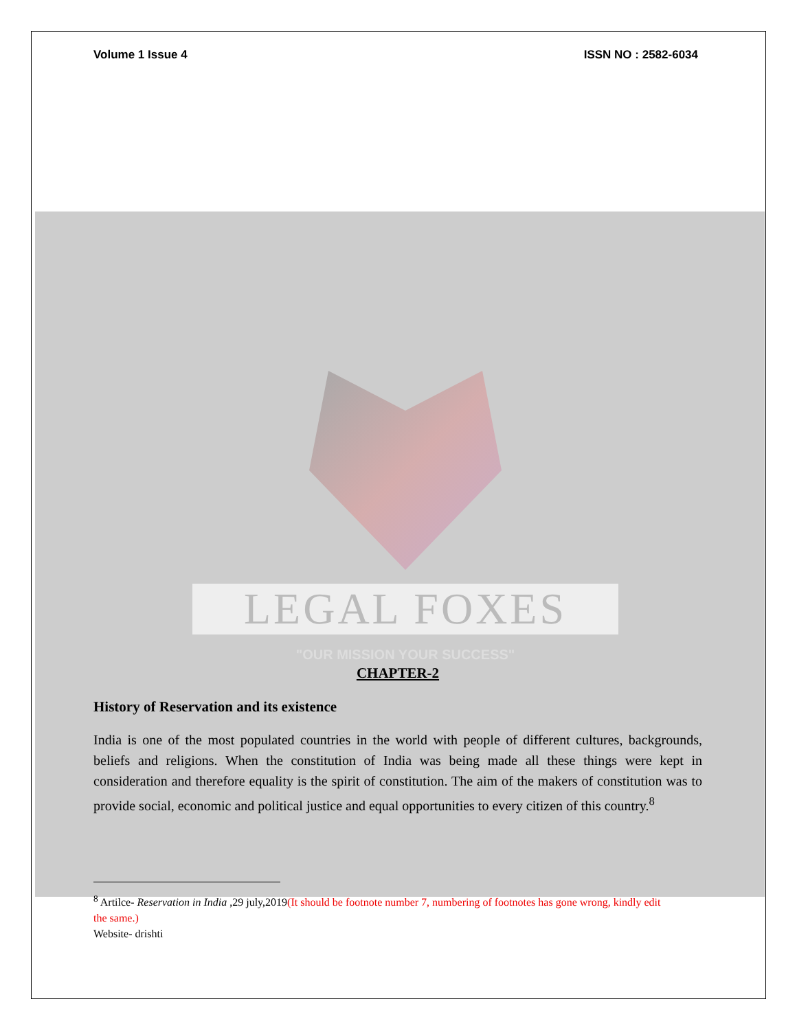Volume 1 Issue 4 ISSN NO : 2582-6034
LEGAL FOXES
"OUR MISSION YOUR SUCCESS"
CHAPTER-2
History of Reservation and its existence
India is one of the most populated countries in the world with people of different cultures, backgrounds, beliefs and religions. When the constitution of India was being made all these things were kept in consideration and therefore equality is the spirit of constitution. The aim of the makers of constitution was to provide social, economic and political justice and equal opportunities to every citizen of this country.<sup>8</sup>
<sup>8</sup> Artilce- Reservation in India ,29 july,2019(It should be footnote number 7, numbering of footnotes has gone wrong, kindly edit the same.)
Website- drishti